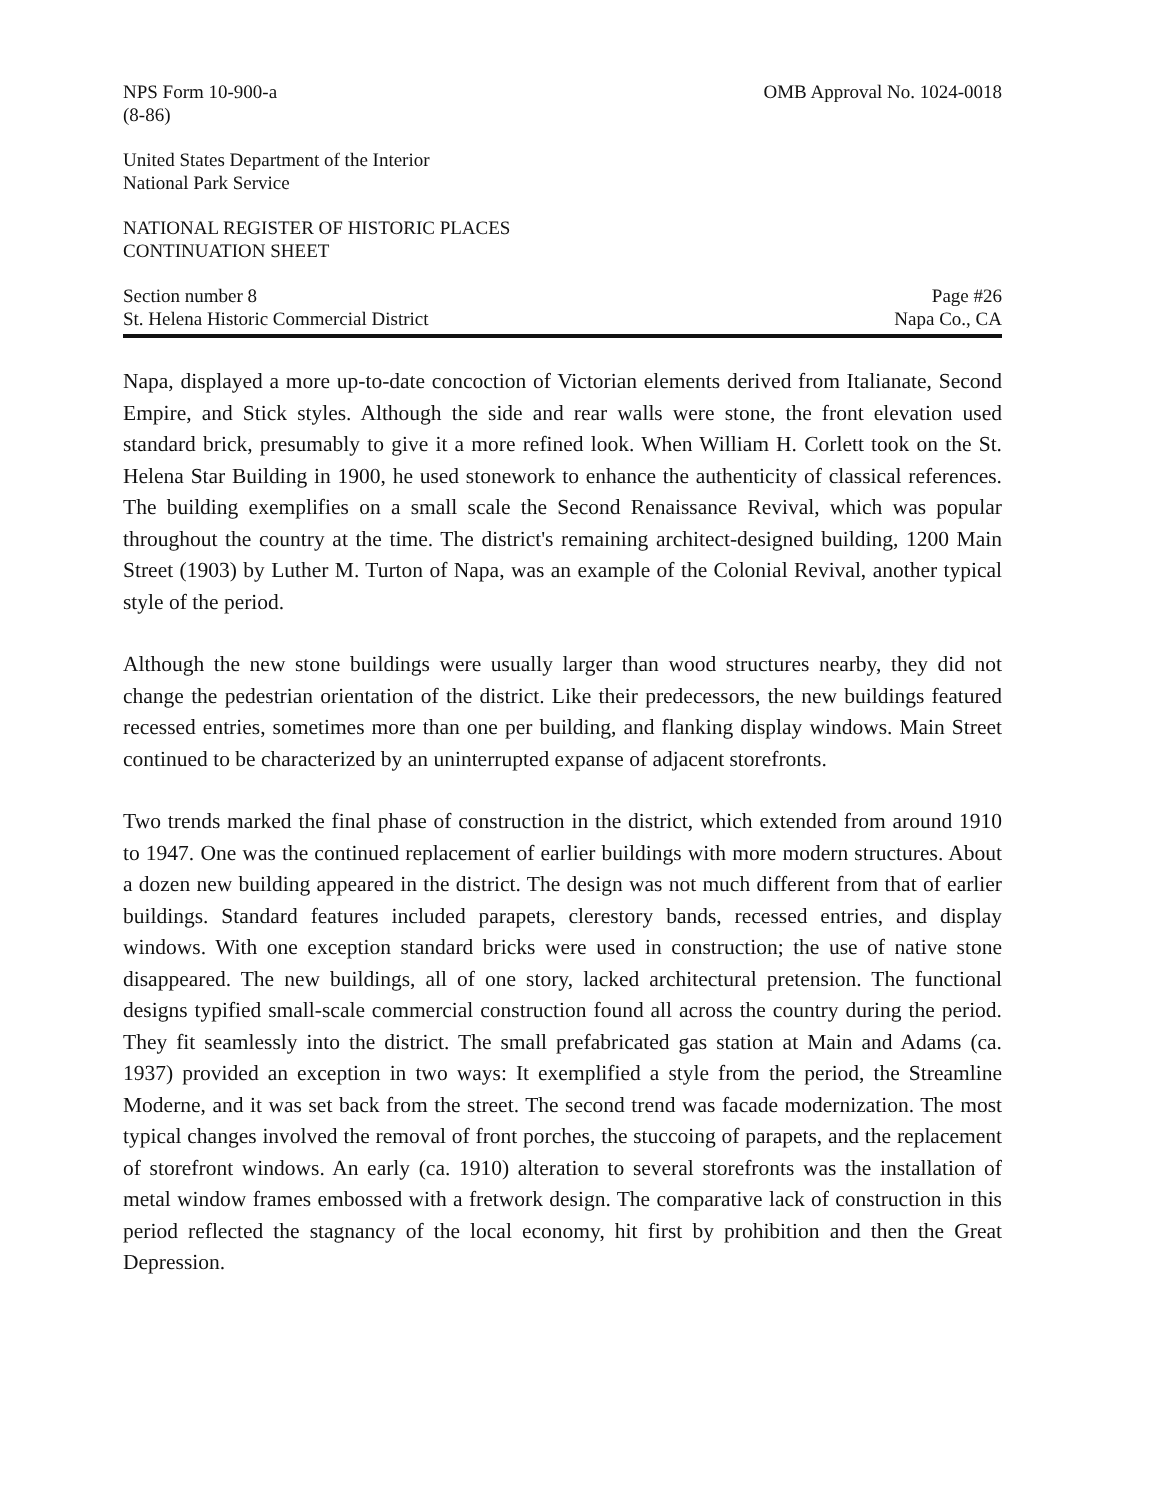NPS Form 10-900-a
(8-86)
OMB Approval No. 1024-0018
United States Department of the Interior
National Park Service
NATIONAL REGISTER OF HISTORIC PLACES
CONTINUATION SHEET
Section number 8
St. Helena Historic Commercial District
Page #26
Napa Co., CA
Napa, displayed a more up-to-date concoction of Victorian elements derived from Italianate, Second Empire, and Stick styles. Although the side and rear walls were stone, the front elevation used standard brick, presumably to give it a more refined look. When William H. Corlett took on the St. Helena Star Building in 1900, he used stonework to enhance the authenticity of classical references. The building exemplifies on a small scale the Second Renaissance Revival, which was popular throughout the country at the time. The district's remaining architect-designed building, 1200 Main Street (1903) by Luther M. Turton of Napa, was an example of the Colonial Revival, another typical style of the period.
Although the new stone buildings were usually larger than wood structures nearby, they did not change the pedestrian orientation of the district. Like their predecessors, the new buildings featured recessed entries, sometimes more than one per building, and flanking display windows. Main Street continued to be characterized by an uninterrupted expanse of adjacent storefronts.
Two trends marked the final phase of construction in the district, which extended from around 1910 to 1947. One was the continued replacement of earlier buildings with more modern structures. About a dozen new building appeared in the district. The design was not much different from that of earlier buildings. Standard features included parapets, clerestory bands, recessed entries, and display windows. With one exception standard bricks were used in construction; the use of native stone disappeared. The new buildings, all of one story, lacked architectural pretension. The functional designs typified small-scale commercial construction found all across the country during the period. They fit seamlessly into the district. The small prefabricated gas station at Main and Adams (ca. 1937) provided an exception in two ways: It exemplified a style from the period, the Streamline Moderne, and it was set back from the street. The second trend was facade modernization. The most typical changes involved the removal of front porches, the stuccoing of parapets, and the replacement of storefront windows. An early (ca. 1910) alteration to several storefronts was the installation of metal window frames embossed with a fretwork design. The comparative lack of construction in this period reflected the stagnancy of the local economy, hit first by prohibition and then the Great Depression.